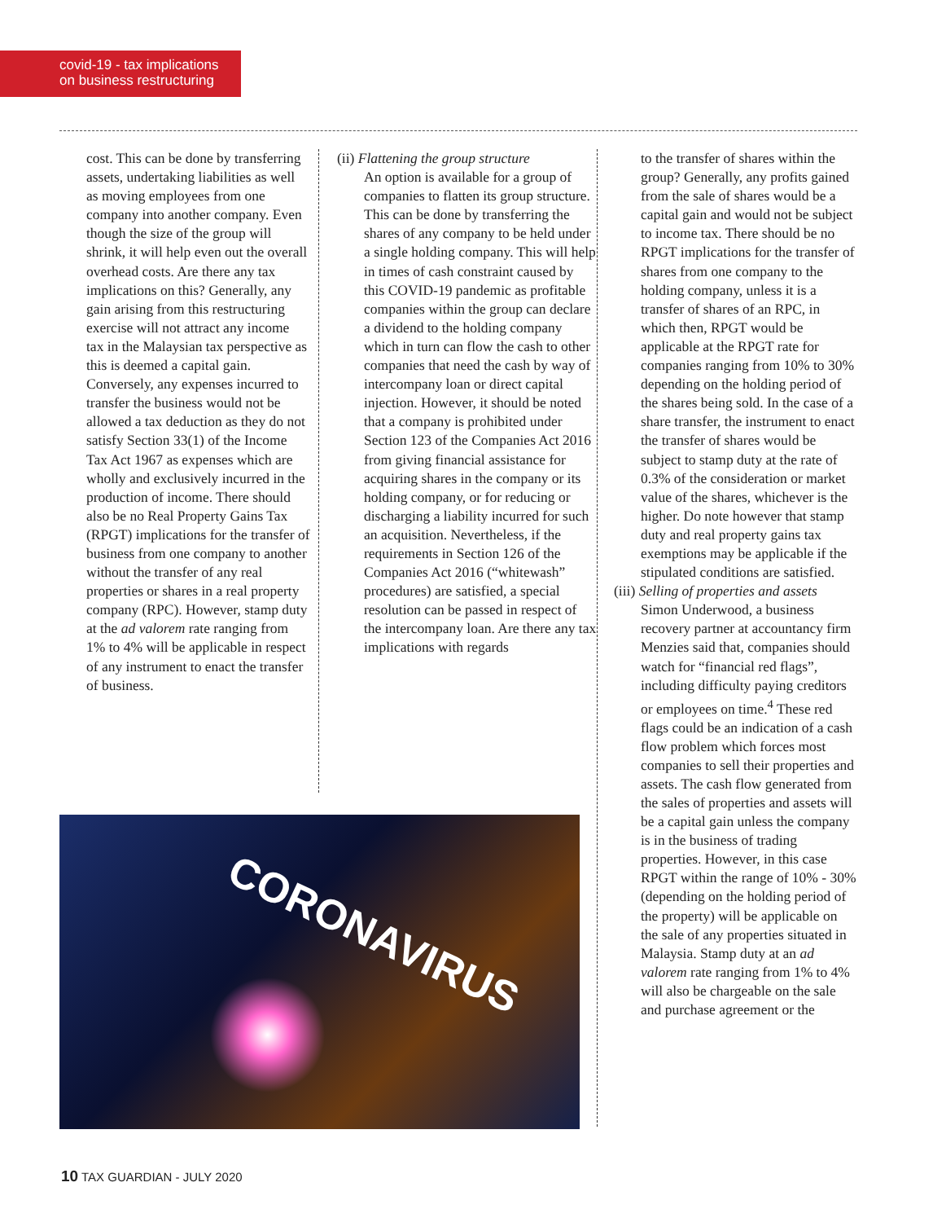covid-19 - tax implications
on business restructuring
cost. This can be done by transferring assets, undertaking liabilities as well as moving employees from one company into another company. Even though the size of the group will shrink, it will help even out the overall overhead costs. Are there any tax implications on this? Generally, any gain arising from this restructuring exercise will not attract any income tax in the Malaysian tax perspective as this is deemed a capital gain. Conversely, any expenses incurred to transfer the business would not be allowed a tax deduction as they do not satisfy Section 33(1) of the Income Tax Act 1967 as expenses which are wholly and exclusively incurred in the production of income. There should also be no Real Property Gains Tax (RPGT) implications for the transfer of business from one company to another without the transfer of any real properties or shares in a real property company (RPC). However, stamp duty at the ad valorem rate ranging from 1% to 4% will be applicable in respect of any instrument to enact the transfer of business.
(ii) Flattening the group structure
An option is available for a group of companies to flatten its group structure. This can be done by transferring the shares of any company to be held under a single holding company. This will help in times of cash constraint caused by this COVID-19 pandemic as profitable companies within the group can declare a dividend to the holding company which in turn can flow the cash to other companies that need the cash by way of intercompany loan or direct capital injection. However, it should be noted that a company is prohibited under Section 123 of the Companies Act 2016 from giving financial assistance for acquiring shares in the company or its holding company, or for reducing or discharging a liability incurred for such an acquisition. Nevertheless, if the requirements in Section 126 of the Companies Act 2016 (“whitewash” procedures) are satisfied, a special resolution can be passed in respect of the intercompany loan. Are there any tax implications with regards
to the transfer of shares within the group? Generally, any profits gained from the sale of shares would be a capital gain and would not be subject to income tax. There should be no RPGT implications for the transfer of shares from one company to the holding company, unless it is a transfer of shares of an RPC, in which then, RPGT would be applicable at the RPGT rate for companies ranging from 10% to 30% depending on the holding period of the shares being sold. In the case of a share transfer, the instrument to enact the transfer of shares would be subject to stamp duty at the rate of 0.3% of the consideration or market value of the shares, whichever is the higher. Do note however that stamp duty and real property gains tax exemptions may be applicable if the stipulated conditions are satisfied.
(iii) Selling of properties and assets
Simon Underwood, a business recovery partner at accountancy firm Menzies said that, companies should watch for “financial red flags”, including difficulty paying creditors or employees on time.<sup>4</sup> These red flags could be an indication of a cash flow problem which forces most companies to sell their properties and assets. The cash flow generated from the sales of properties and assets will be a capital gain unless the company is in the business of trading properties. However, in this case RPGT within the range of 10% - 30% (depending on the holding period of the property) will be applicable on the sale of any properties situated in Malaysia. Stamp duty at an ad valorem rate ranging from 1% to 4% will also be chargeable on the sale and purchase agreement or the
CORONAVIRUS
10 TAX GUARDIAN - JULY 2020